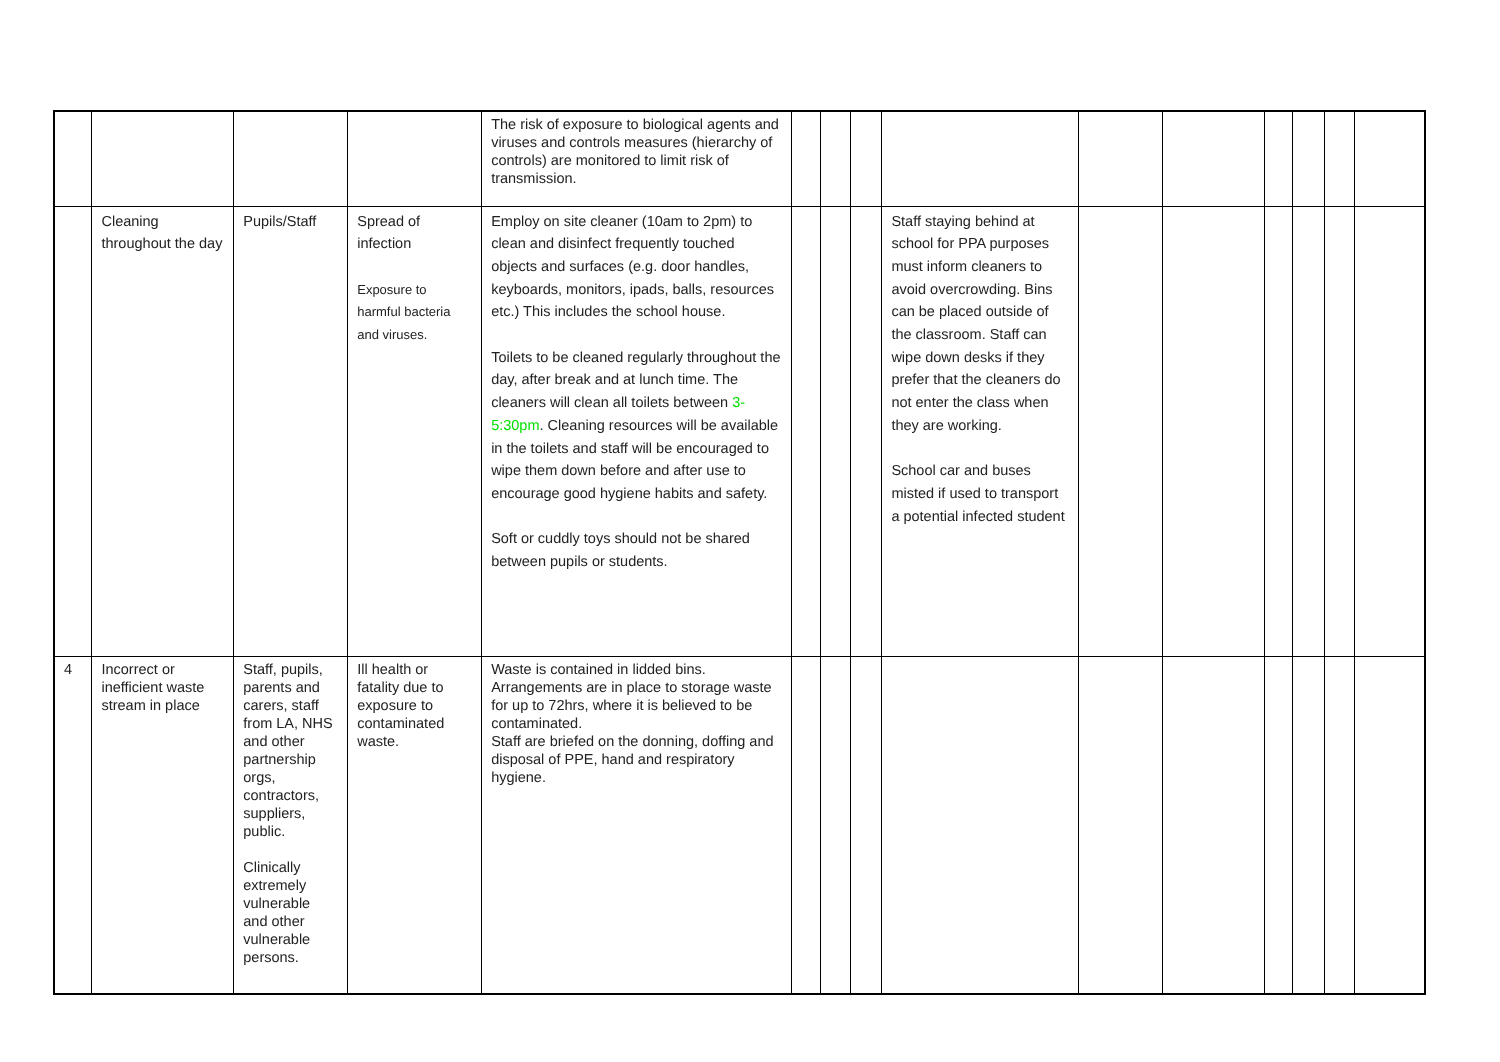| | | | | The risk of exposure to biological agents and viruses and controls measures (hierarchy of controls) are monitored to limit risk of transmission. | | | | | | | | | | |
| | Cleaning throughout the day | Pupils/Staff | Spread of infection Exposure to harmful bacteria and viruses. | Employ on site cleaner (10am to 2pm) to clean and disinfect frequently touched objects and surfaces (e.g. door handles, keyboards, monitors, ipads, balls, resources etc.) This includes the school house. Toilets to be cleaned regularly throughout the day, after break and at lunch time. The cleaners will clean all toilets between 3-5:30pm . Cleaning resources will be available in the toilets and staff will be encouraged to wipe them down before and after use to encourage good hygiene habits and safety. Soft or cuddly toys should not be shared between pupils or students. | | | | Staff staying behind at school for PPA purposes must inform cleaners to avoid overcrowding. Bins can be placed outside of the classroom. Staff can wipe down desks if they prefer that the cleaners do not enter the class when they are working. School car and buses misted if used to transport a potential infected student | | | | | | |
| 4 | Incorrect or inefficient waste stream in place | Staff, pupils, parents and carers, staff from LA, NHS and other partnership orgs, contractors, suppliers, public. Clinically extremely vulnerable and other vulnerable persons. | Ill health or fatality due to exposure to contaminated waste. | Waste is contained in lidded bins. Arrangements are in place to storage waste for up to 72hrs, where it is believed to be contaminated. Staff are briefed on the donning, doffing and disposal of PPE, hand and respiratory hygiene. | | | | | | | | | | |